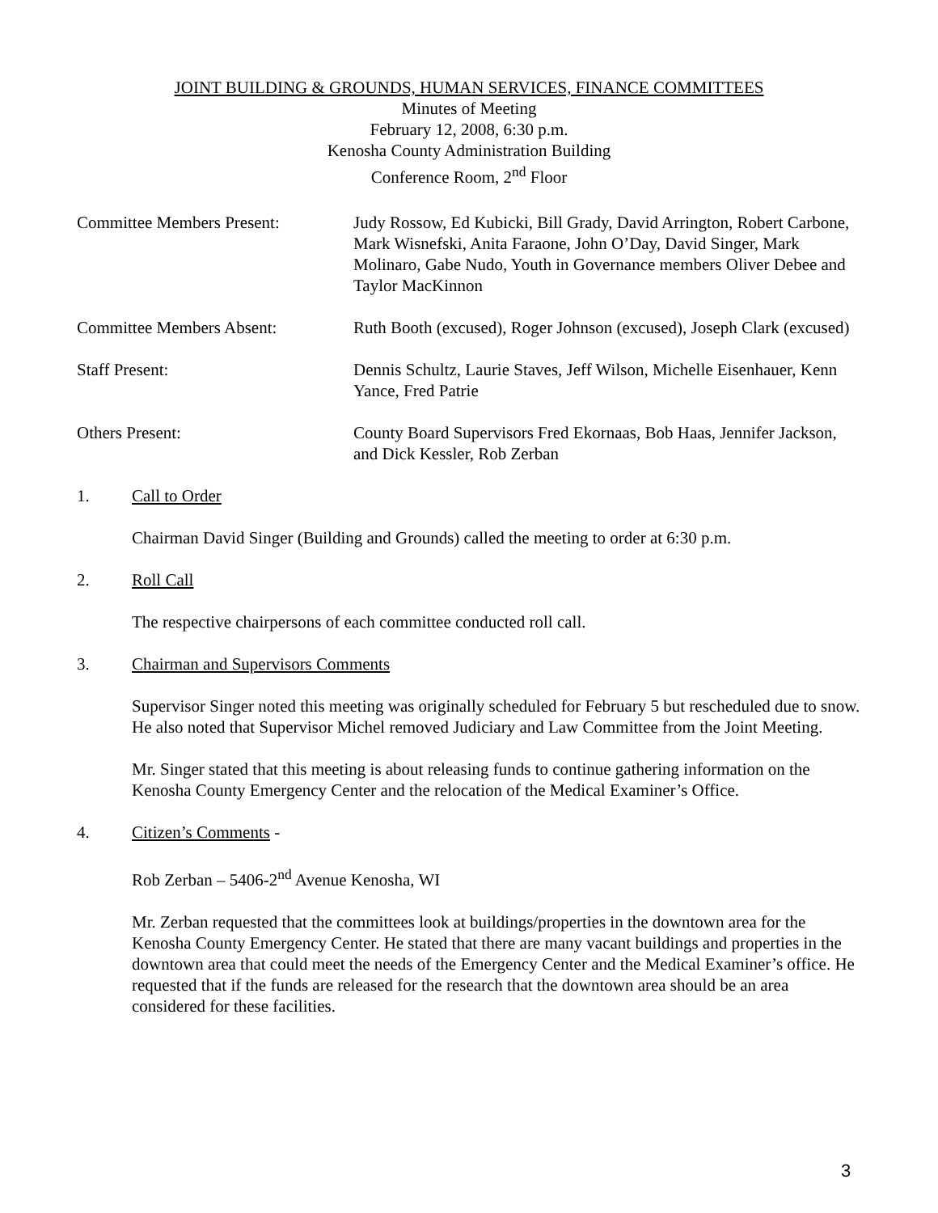JOINT BUILDING & GROUNDS, HUMAN SERVICES, FINANCE COMMITTEES
Minutes of Meeting
February 12, 2008, 6:30 p.m.
Kenosha County Administration Building
Conference Room, 2<sup>nd</sup> Floor
Committee Members Present: Judy Rossow, Ed Kubicki, Bill Grady, David Arrington, Robert Carbone, Mark Wisnefski, Anita Faraone, John O’Day, David Singer, Mark Molinaro, Gabe Nudo, Youth in Governance members Oliver Debee and Taylor MacKinnon
Committee Members Absent: Ruth Booth (excused), Roger Johnson (excused), Joseph Clark (excused)
Staff Present: Dennis Schultz, Laurie Staves, Jeff Wilson, Michelle Eisenhauer, Kenn Yance, Fred Patrie
Others Present: County Board Supervisors Fred Ekornaas, Bob Haas, Jennifer Jackson, and Dick Kessler, Rob Zerban
1. Call to Order
Chairman David Singer (Building and Grounds) called the meeting to order at 6:30 p.m.
2. Roll Call
The respective chairpersons of each committee conducted roll call.
3. Chairman and Supervisors Comments
Supervisor Singer noted this meeting was originally scheduled for February 5 but rescheduled due to snow. He also noted that Supervisor Michel removed Judiciary and Law Committee from the Joint Meeting.
Mr. Singer stated that this meeting is about releasing funds to continue gathering information on the Kenosha County Emergency Center and the relocation of the Medical Examiner’s Office.
4. Citizen’s Comments -
Rob Zerban – 5406-2<sup>nd</sup> Avenue Kenosha, WI
Mr. Zerban requested that the committees look at buildings/properties in the downtown area for the Kenosha County Emergency Center. He stated that there are many vacant buildings and properties in the downtown area that could meet the needs of the Emergency Center and the Medical Examiner’s office. He requested that if the funds are released for the research that the downtown area should be an area considered for these facilities.
3